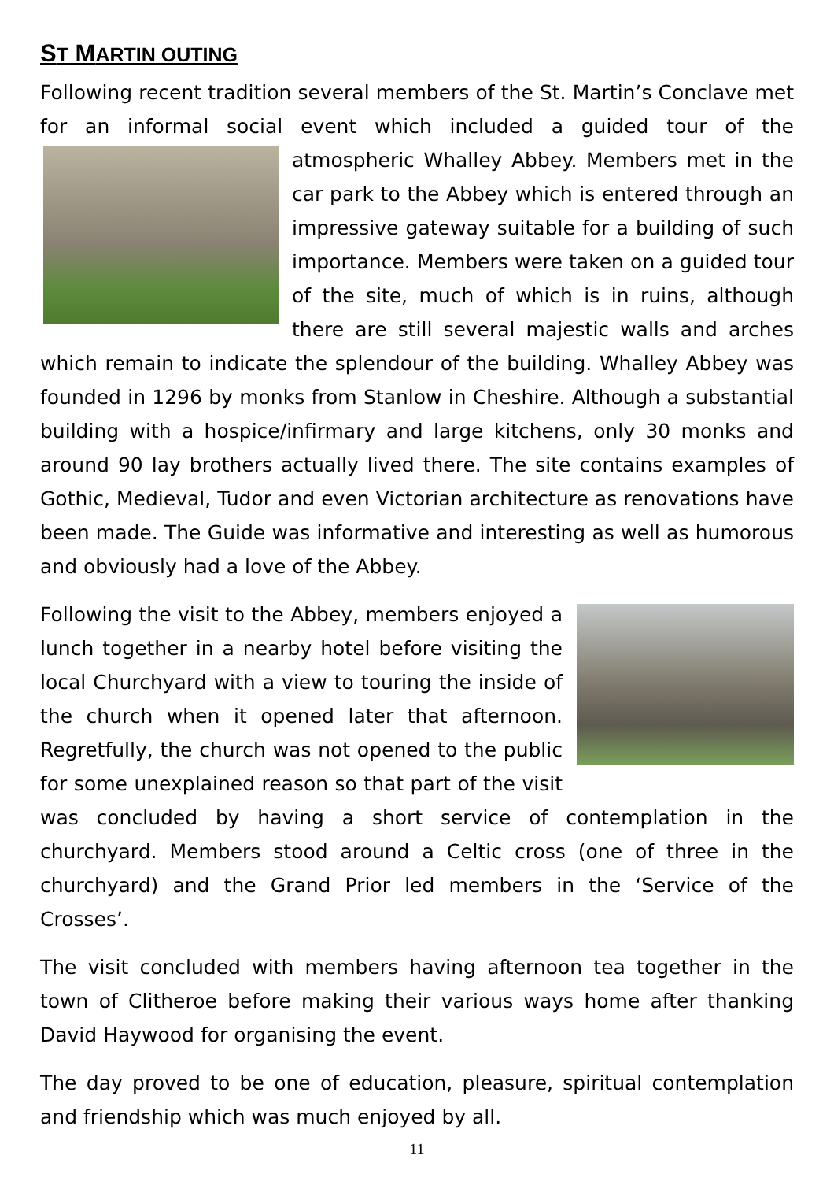ST MARTIN OUTING
Following recent tradition several members of the St. Martin’s Conclave met for an informal social event which included a guided tour of the atmospheric Whalley Abbey. Members met in the car park to the Abbey which is entered through an impressive gateway suitable for a building of such importance. Members were taken on a guided tour of the site, much of which is in ruins, although there are still several majestic walls and arches which remain to indicate the splendour of the building. Whalley Abbey was founded in 1296 by monks from Stanlow in Cheshire. Although a substantial building with a hospice/infirmary and large kitchens, only 30 monks and around 90 lay brothers actually lived there. The site contains examples of Gothic, Medieval, Tudor and even Victorian architecture as renovations have been made. The Guide was informative and interesting as well as humorous and obviously had a love of the Abbey.
Following the visit to the Abbey, members enjoyed a lunch together in a nearby hotel before visiting the local Churchyard with a view to touring the inside of the church when it opened later that afternoon. Regretfully, the church was not opened to the public for some unexplained reason so that part of the visit was concluded by having a short service of contemplation in the churchyard. Members stood around a Celtic cross (one of three in the churchyard) and the Grand Prior led members in the ‘Service of the Crosses’.
The visit concluded with members having afternoon tea together in the town of Clitheroe before making their various ways home after thanking David Haywood for organising the event.
The day proved to be one of education, pleasure, spiritual contemplation and friendship which was much enjoyed by all.
11